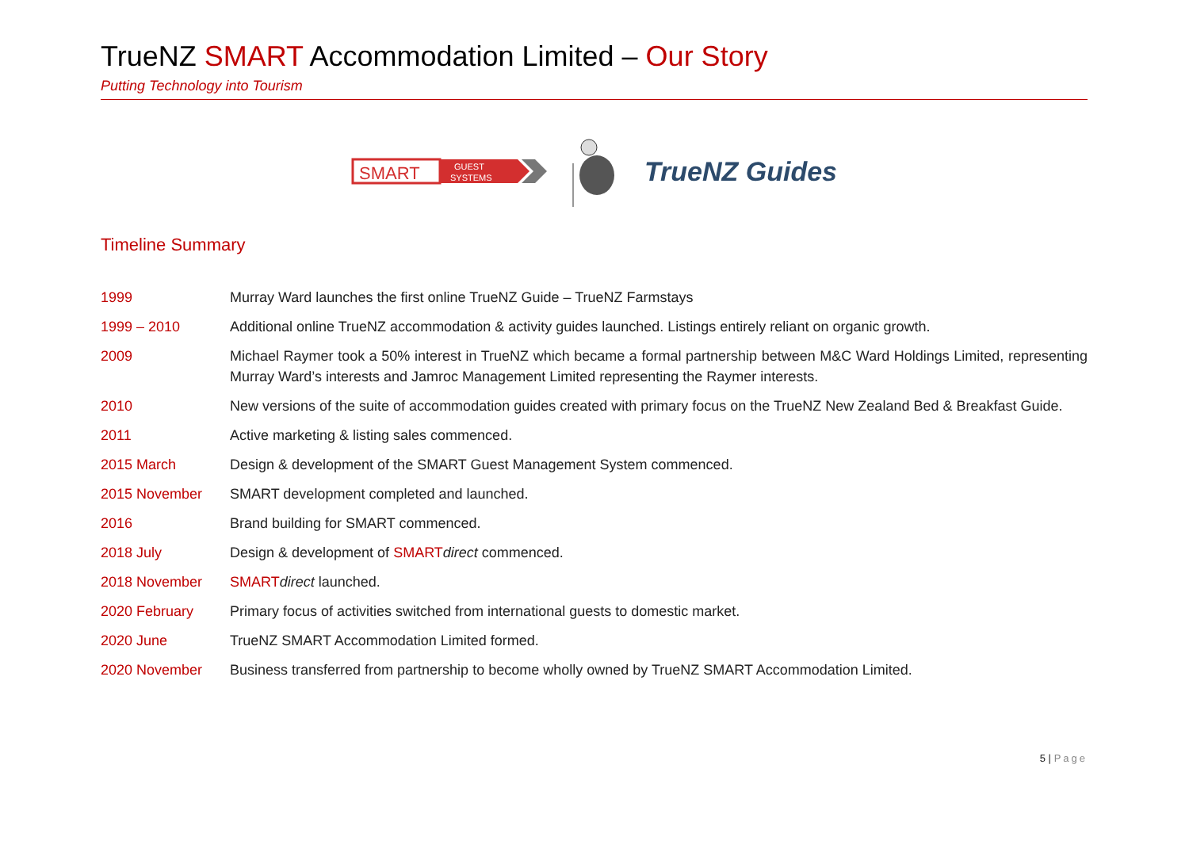TrueNZ SMART Accommodation Limited – Our Story
Putting Technology into Tourism
SMART
GUEST
SYSTEMS
TrueNZ Guides
Timeline Summary
| 1999 | Murray Ward launches the first online TrueNZ Guide – TrueNZ Farmstays |
| 1999 – 2010 | Additional online TrueNZ accommodation & activity guides launched. Listings entirely reliant on organic growth. |
| 2009 | Michael Raymer took a 50% interest in TrueNZ which became a formal partnership between M&C Ward Holdings Limited, representing Murray Ward’s interests and Jamroc Management Limited representing the Raymer interests. |
| 2010 | New versions of the suite of accommodation guides created with primary focus on the TrueNZ New Zealand Bed & Breakfast Guide. |
| 2011 | Active marketing & listing sales commenced. |
| 2015 March | Design & development of the SMART Guest Management System commenced. |
| 2015 November | SMART development completed and launched. |
| 2016 | Brand building for SMART commenced. |
| 2018 July | Design & development of SMART direct commenced. |
| 2018 November | SMART direct launched. |
| 2020 February | Primary focus of activities switched from international guests to domestic market. |
| 2020 June | TrueNZ SMART Accommodation Limited formed. |
| 2020 November | Business transferred from partnership to become wholly owned by TrueNZ SMART Accommodation Limited. |
5 | Page